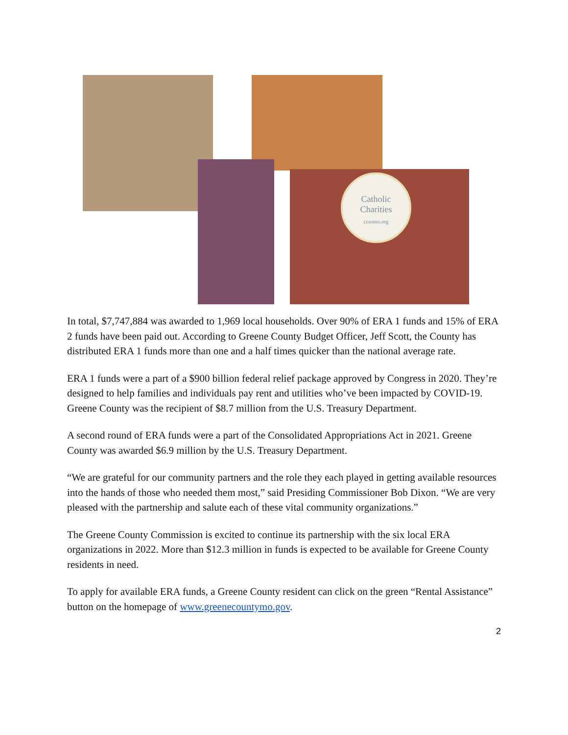Catholic
Charities
ccsomo.org
In total, $7,747,884 was awarded to 1,969 local households. Over 90% of ERA 1 funds and 15% of ERA 2 funds have been paid out. According to Greene County Budget Officer, Jeff Scott, the County has distributed ERA 1 funds more than one and a half times quicker than the national average rate.
ERA 1 funds were a part of a $900 billion federal relief package approved by Congress in 2020. They’re designed to help families and individuals pay rent and utilities who’ve been impacted by COVID-19. Greene County was the recipient of $8.7 million from the U.S. Treasury Department.
A second round of ERA funds were a part of the Consolidated Appropriations Act in 2021. Greene County was awarded $6.9 million by the U.S. Treasury Department.
“We are grateful for our community partners and the role they each played in getting available resources into the hands of those who needed them most,” said Presiding Commissioner Bob Dixon. “We are very pleased with the partnership and salute each of these vital community organizations.”
The Greene County Commission is excited to continue its partnership with the six local ERA organizations in 2022. More than $12.3 million in funds is expected to be available for Greene County residents in need.
To apply for available ERA funds, a Greene County resident can click on the green “Rental Assistance” button on the homepage of www.greenecountymo.gov.
2